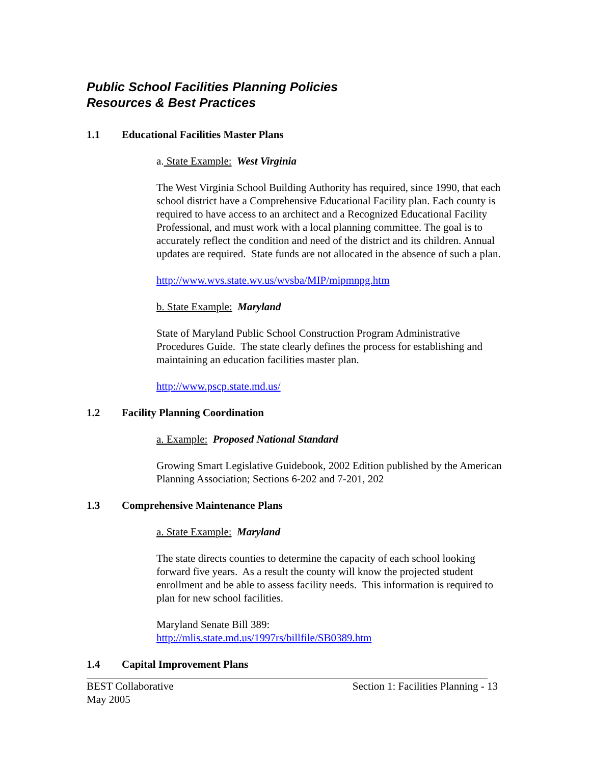Public School Facilities Planning Policies
Resources & Best Practices
1.1 Educational Facilities Master Plans
a. State Example: West Virginia
The West Virginia School Building Authority has required, since 1990, that each school district have a Comprehensive Educational Facility plan. Each county is required to have access to an architect and a Recognized Educational Facility Professional, and must work with a local planning committee. The goal is to accurately reflect the condition and need of the district and its children. Annual updates are required. State funds are not allocated in the absence of such a plan.
http://www.wvs.state.wv.us/wvsba/MIP/mipmnpg.htm
b. State Example: Maryland
State of Maryland Public School Construction Program Administrative Procedures Guide. The state clearly defines the process for establishing and maintaining an education facilities master plan.
http://www.pscp.state.md.us/
1.2 Facility Planning Coordination
a. Example: Proposed National Standard
Growing Smart Legislative Guidebook, 2002 Edition published by the American Planning Association; Sections 6-202 and 7-201, 202
1.3 Comprehensive Maintenance Plans
a. State Example: Maryland
The state directs counties to determine the capacity of each school looking forward five years. As a result the county will know the projected student enrollment and be able to assess facility needs. This information is required to plan for new school facilities.
Maryland Senate Bill 389:
http://mlis.state.md.us/1997rs/billfile/SB0389.htm
1.4 Capital Improvement Plans
BEST Collaborative
May 2005
Section 1: Facilities Planning - 13